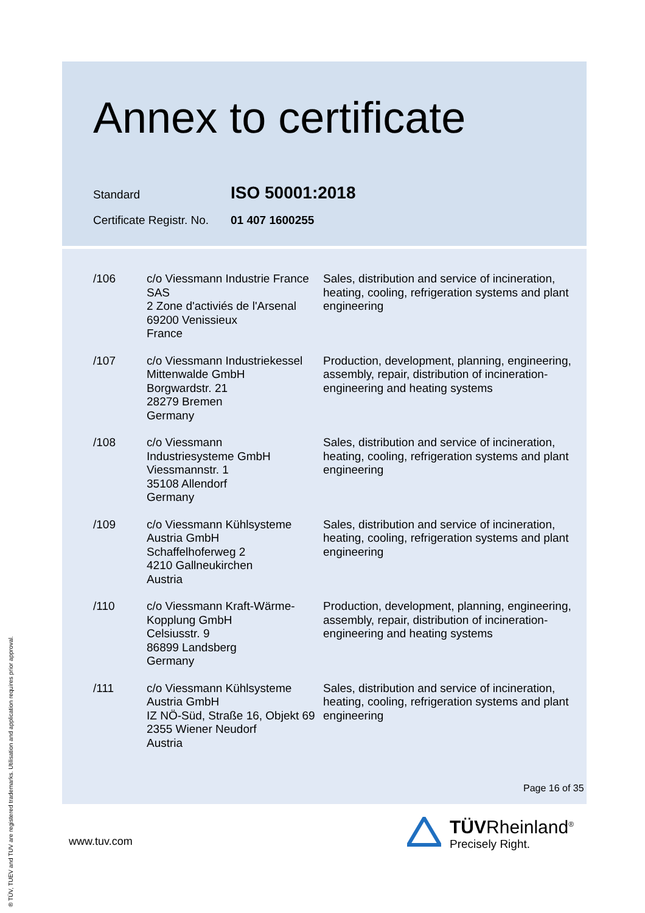Annex to certificate
Standard ISO 50001:2018
Certificate Registr. No. 01 407 1600255
| /106 | c/o Viessmann Industrie France SAS 2 Zone d'activiés de l'Arsenal 69200 Venissieux France | Sales, distribution and service of incineration, heating, cooling, refrigeration systems and plant engineering |
| /107 | c/o Viessmann Industriekessel Mittenwalde GmbH Borgwardstr. 21 28279 Bremen Germany | Production, development, planning, engineering, assembly, repair, distribution of incineration-engineering and heating systems |
| /108 | c/o Viessmann Industriesysteme GmbH Viessmannstr. 1 35108 Allendorf Germany | Sales, distribution and service of incineration, heating, cooling, refrigeration systems and plant engineering |
| /109 | c/o Viessmann Kühlsysteme Austria GmbH Schaffelhoferweg 2 4210 Gallneukirchen Austria | Sales, distribution and service of incineration, heating, cooling, refrigeration systems and plant engineering |
| /110 | c/o Viessmann Kraft-Wärme-Kopplung GmbH Celsiusstr. 9 86899 Landsberg Germany | Production, development, planning, engineering, assembly, repair, distribution of incineration-engineering and heating systems |
| /111 | c/o Viessmann Kühlsysteme Austria GmbH IZ NÖ-Süd, Straße 16, Objekt 69 2355 Wiener Neudorf Austria | Sales, distribution and service of incineration, heating, cooling, refrigeration systems and plant engineering |
Page 16 of 35
www.tuv.com
TÜVRheinland<sup>®</sup>
Precisely Right.
® TÜV, TUEV and TUV are registered trademarks. Utilisation and application requires prior approval.